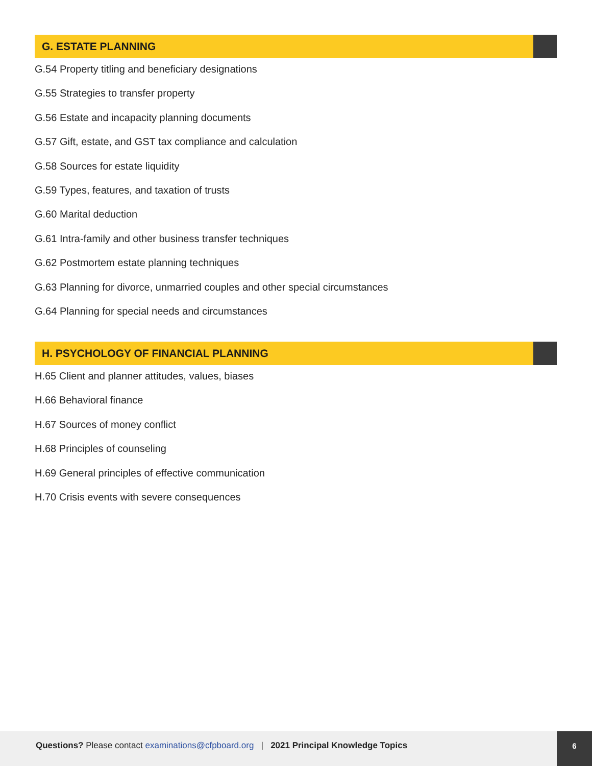G. ESTATE PLANNING
G.54 Property titling and beneficiary designations
G.55 Strategies to transfer property
G.56 Estate and incapacity planning documents
G.57 Gift, estate, and GST tax compliance and calculation
G.58 Sources for estate liquidity
G.59 Types, features, and taxation of trusts
G.60 Marital deduction
G.61 Intra-family and other business transfer techniques
G.62 Postmortem estate planning techniques
G.63 Planning for divorce, unmarried couples and other special circumstances
G.64 Planning for special needs and circumstances
H. PSYCHOLOGY OF FINANCIAL PLANNING
H.65 Client and planner attitudes, values, biases
H.66 Behavioral finance
H.67 Sources of money conflict
H.68 Principles of counseling
H.69 General principles of effective communication
H.70 Crisis events with severe consequences
Questions? Please contact examinations@cfpboard.org | 2021 Principal Knowledge Topics
6